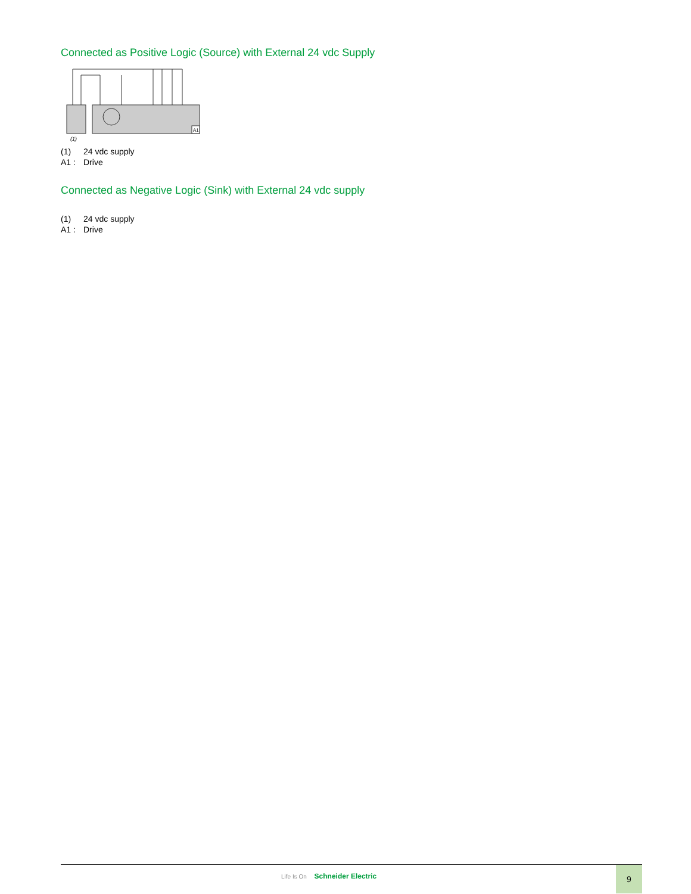Connected as Positive Logic (Source) with External 24 vdc Supply
A1
(1)
(1) 24 vdc supply
A1 : Drive
Connected as Negative Logic (Sink) with External 24 vdc supply
(1) 24 vdc supply
A1 : Drive
Life Is On Schneider Electric
9